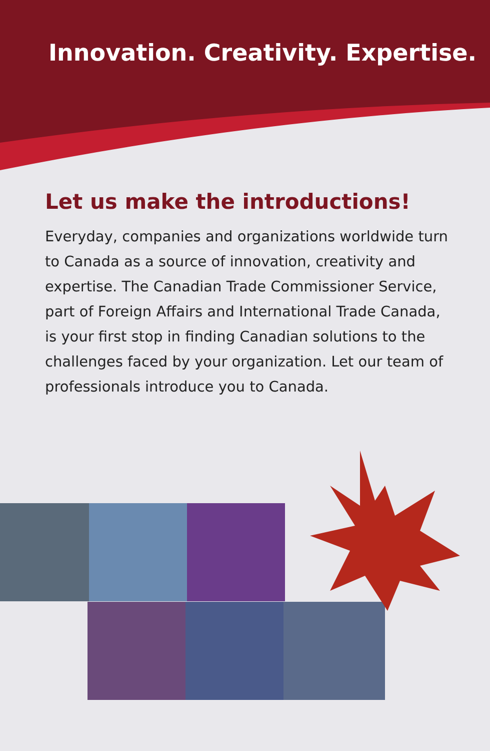Innovation. Creativity. Expertise.
Let us make the introductions!
Everyday, companies and organizations worldwide turn to Canada as a source of innovation, creativity and expertise. The Canadian Trade Commissioner Service, part of Foreign Affairs and International Trade Canada, is your first stop in finding Canadian solutions to the challenges faced by your organization. Let our team of professionals introduce you to Canada.